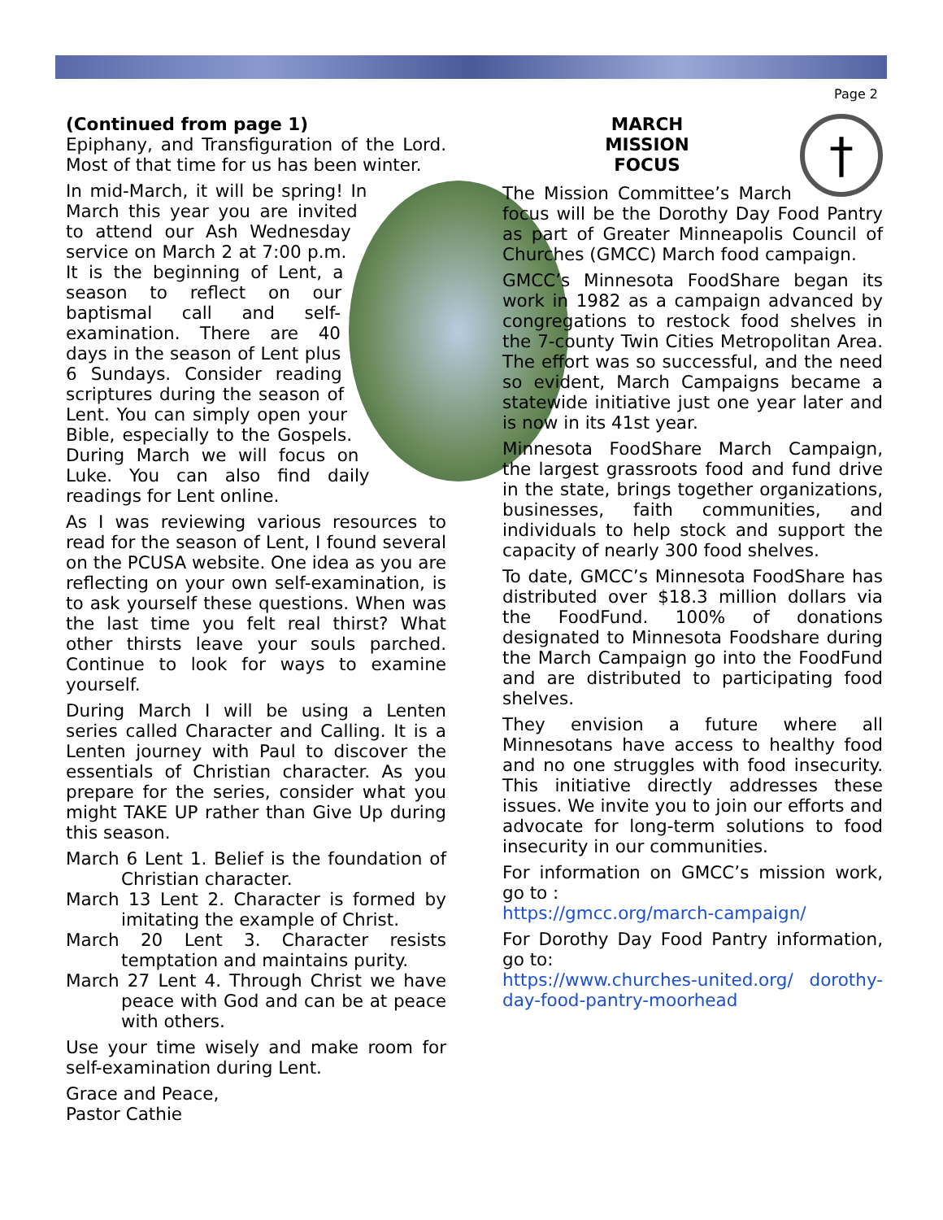Page 2
(Continued from page 1)
Epiphany, and Transfiguration of the Lord. Most of that time for us has been winter.
In mid-March, it will be spring! In March this year you are invited to attend our Ash Wednesday service on March 2 at 7:00 p.m. It is the beginning of Lent, a season to reflect on our baptismal call and self-examination. There are 40 days in the season of Lent plus 6 Sundays. Consider reading scriptures during the season of Lent. You can simply open your Bible, especially to the Gospels. During March we will focus on Luke. You can also find daily readings for Lent online.
As I was reviewing various resources to read for the season of Lent, I found several on the PCUSA website. One idea as you are reflecting on your own self-examination, is to ask yourself these questions. When was the last time you felt real thirst? What other thirsts leave your souls parched. Continue to look for ways to examine yourself.
During March I will be using a Lenten series called Character and Calling. It is a Lenten journey with Paul to discover the essentials of Christian character. As you prepare for the series, consider what you might TAKE UP rather than Give Up during this season.
March 6 Lent 1. Belief is the foundation of Christian character.
March 13 Lent 2. Character is formed by imitating the example of Christ.
March 20 Lent 3. Character resists temptation and maintains purity.
March 27 Lent 4. Through Christ we have peace with God and can be at peace with others.
Use your time wisely and make room for self-examination during Lent.
Grace and Peace,
Pastor Cathie
†
MARCH
MISSION
FOCUS
The Mission Committee’s March focus will be the Dorothy Day Food Pantry as part of Greater Minneapolis Council of Churches (GMCC) March food campaign.
GMCC’s Minnesota FoodShare began its work in 1982 as a campaign advanced by congregations to restock food shelves in the 7-county Twin Cities Metropolitan Area. The effort was so successful, and the need so evident, March Campaigns became a statewide initiative just one year later and is now in its 41st year.
Minnesota FoodShare March Campaign, the largest grassroots food and fund drive in the state, brings together organizations, businesses, faith communities, and individuals to help stock and support the capacity of nearly 300 food shelves.
To date, GMCC’s Minnesota FoodShare has distributed over $18.3 million dollars via the FoodFund. 100% of donations designated to Minnesota Foodshare during the March Campaign go into the FoodFund and are distributed to participating food shelves.
They envision a future where all Minnesotans have access to healthy food and no one struggles with food insecurity. This initiative directly addresses these issues. We invite you to join our efforts and advocate for long-term solutions to food insecurity in our communities.
For information on GMCC’s mission work, go to :
https://gmcc.org/march-campaign/
For Dorothy Day Food Pantry information, go to:
https://www.churches-united.org/ dorothy-day-food-pantry-moorhead